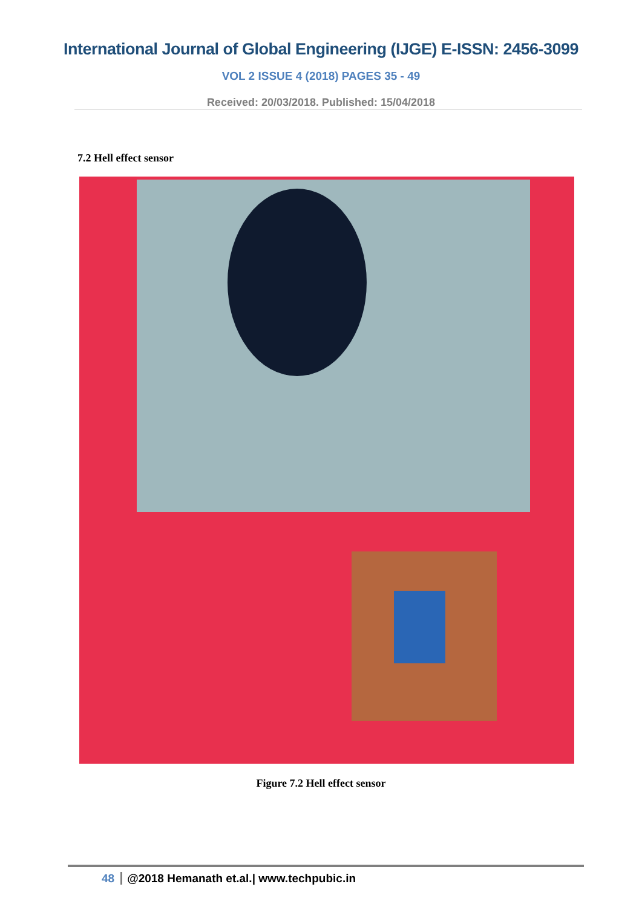International Journal of Global Engineering (IJGE) E-ISSN: 2456-3099
VOL 2 ISSUE 4 (2018) PAGES 35 - 49
Received: 20/03/2018. Published: 15/04/2018
7.2 Hell effect sensor
Figure 7.2 Hell effect sensor
48 @2018 Hemanath et.al.| www.techpubic.in